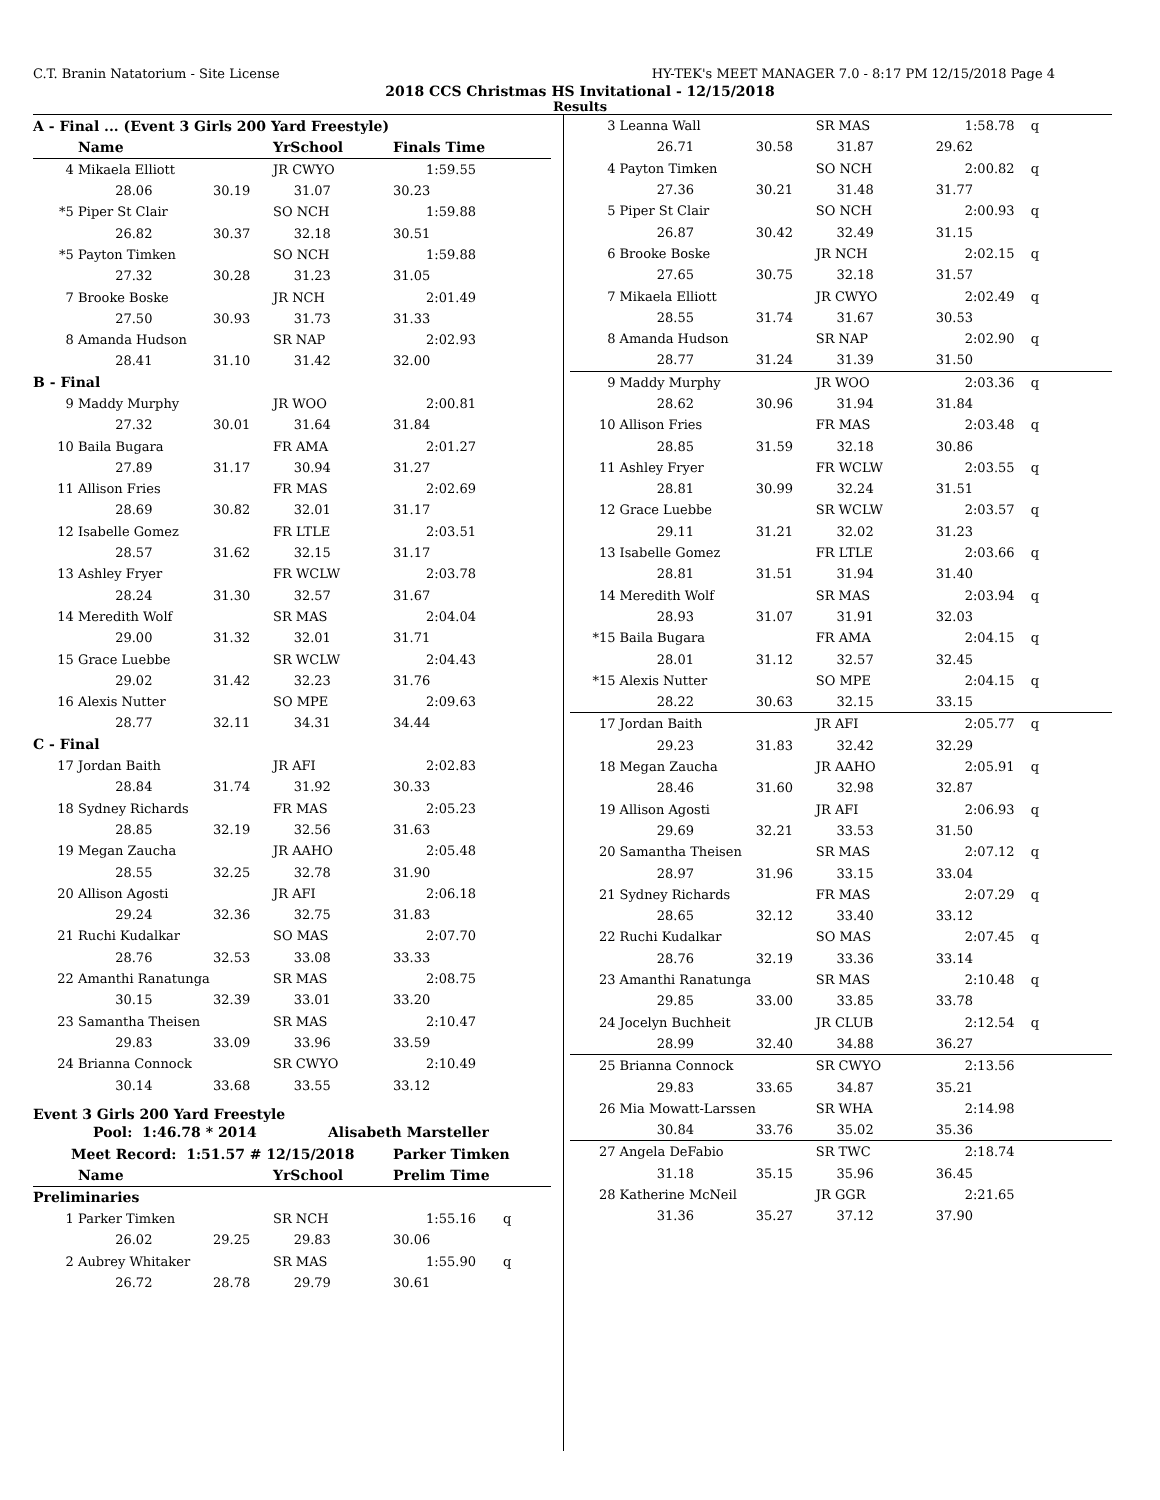C.T. Branin Natatorium - Site License HY-TEK's MEET MANAGER 7.0 - 8:17 PM 12/15/2018 Page 4
2018 CCS Christmas HS Invitational - 12/15/2018
Results
| A - Final ... (Event 3 Girls 200 Yard Freestyle) | | | | | |
| | Name | | YrSchool | Finals Time | |
| 4 | Mikaela Elliott | | JR CWYO | 1:59.55 | |
| | 28.06 | 30.19 | 31.07 | 30.23 | |
| *5 | Piper St Clair | | SO NCH | 1:59.88 | |
| | 26.82 | 30.37 | 32.18 | 30.51 | |
| *5 | Payton Timken | | SO NCH | 1:59.88 | |
| | 27.32 | 30.28 | 31.23 | 31.05 | |
| 7 | Brooke Boske | | JR NCH | 2:01.49 | |
| | 27.50 | 30.93 | 31.73 | 31.33 | |
| 8 | Amanda Hudson | | SR NAP | 2:02.93 | |
| | 28.41 | 31.10 | 31.42 | 32.00 | |
| B - Final | | | | | |
| 9 | Maddy Murphy | | JR WOO | 2:00.81 | |
| | 27.32 | 30.01 | 31.64 | 31.84 | |
| 10 | Baila Bugara | | FR AMA | 2:01.27 | |
| | 27.89 | 31.17 | 30.94 | 31.27 | |
| 11 | Allison Fries | | FR MAS | 2:02.69 | |
| | 28.69 | 30.82 | 32.01 | 31.17 | |
| 12 | Isabelle Gomez | | FR LTLE | 2:03.51 | |
| | 28.57 | 31.62 | 32.15 | 31.17 | |
| 13 | Ashley Fryer | | FR WCLW | 2:03.78 | |
| | 28.24 | 31.30 | 32.57 | 31.67 | |
| 14 | Meredith Wolf | | SR MAS | 2:04.04 | |
| | 29.00 | 31.32 | 32.01 | 31.71 | |
| 15 | Grace Luebbe | | SR WCLW | 2:04.43 | |
| | 29.02 | 31.42 | 32.23 | 31.76 | |
| 16 | Alexis Nutter | | SO MPE | 2:09.63 | |
| | 28.77 | 32.11 | 34.31 | 34.44 | |
| C - Final | | | | | |
| 17 | Jordan Baith | | JR AFI | 2:02.83 | |
| | 28.84 | 31.74 | 31.92 | 30.33 | |
| 18 | Sydney Richards | | FR MAS | 2:05.23 | |
| | 28.85 | 32.19 | 32.56 | 31.63 | |
| 19 | Megan Zaucha | | JR AAHO | 2:05.48 | |
| | 28.55 | 32.25 | 32.78 | 31.90 | |
| 20 | Allison Agosti | | JR AFI | 2:06.18 | |
| | 29.24 | 32.36 | 32.75 | 31.83 | |
| 21 | Ruchi Kudalkar | | SO MAS | 2:07.70 | |
| | 28.76 | 32.53 | 33.08 | 33.33 | |
| 22 | Amanthi Ranatunga | | SR MAS | 2:08.75 | |
| | 30.15 | 32.39 | 33.01 | 33.20 | |
| 23 | Samantha Theisen | | SR MAS | 2:10.47 | |
| | 29.83 | 33.09 | 33.96 | 33.59 | |
| 24 | Brianna Connock | | SR CWYO | 2:10.49 | |
| | 30.14 | 33.68 | 33.55 | 33.12 | |
Event 3 Girls 200 Yard Freestyle
| Pool: 1:46.78 * 2014 | | | Alisabeth Marsteller | | |
| Meet Record: 1:51.57 # 12/15/2018 | | | | Parker Timken | |
| | Name | | YrSchool | Prelim Time | |
| Preliminaries | | | | | |
| 1 | Parker Timken | | SR NCH | 1:55.16 | q |
| | 26.02 | 29.25 | 29.83 | 30.06 | |
| 2 | Aubrey Whitaker | | SR MAS | 1:55.90 | q |
| | 26.72 | 28.78 | 29.79 | 30.61 | |
| 3 | Leanna Wall | | SR MAS | 1:58.78 | q |
| | 26.71 | 30.58 | 31.87 | 29.62 | |
| 4 | Payton Timken | | SO NCH | 2:00.82 | q |
| | 27.36 | 30.21 | 31.48 | 31.77 | |
| 5 | Piper St Clair | | SO NCH | 2:00.93 | q |
| | 26.87 | 30.42 | 32.49 | 31.15 | |
| 6 | Brooke Boske | | JR NCH | 2:02.15 | q |
| | 27.65 | 30.75 | 32.18 | 31.57 | |
| 7 | Mikaela Elliott | | JR CWYO | 2:02.49 | q |
| | 28.55 | 31.74 | 31.67 | 30.53 | |
| 8 | Amanda Hudson | | SR NAP | 2:02.90 | q |
| | 28.77 | 31.24 | 31.39 | 31.50 | |
| 9 | Maddy Murphy | | JR WOO | 2:03.36 | q |
| | 28.62 | 30.96 | 31.94 | 31.84 | |
| 10 | Allison Fries | | FR MAS | 2:03.48 | q |
| | 28.85 | 31.59 | 32.18 | 30.86 | |
| 11 | Ashley Fryer | | FR WCLW | 2:03.55 | q |
| | 28.81 | 30.99 | 32.24 | 31.51 | |
| 12 | Grace Luebbe | | SR WCLW | 2:03.57 | q |
| | 29.11 | 31.21 | 32.02 | 31.23 | |
| 13 | Isabelle Gomez | | FR LTLE | 2:03.66 | q |
| | 28.81 | 31.51 | 31.94 | 31.40 | |
| 14 | Meredith Wolf | | SR MAS | 2:03.94 | q |
| | 28.93 | 31.07 | 31.91 | 32.03 | |
| *15 | Baila Bugara | | FR AMA | 2:04.15 | q |
| | 28.01 | 31.12 | 32.57 | 32.45 | |
| *15 | Alexis Nutter | | SO MPE | 2:04.15 | q |
| | 28.22 | 30.63 | 32.15 | 33.15 | |
| 17 | Jordan Baith | | JR AFI | 2:05.77 | q |
| | 29.23 | 31.83 | 32.42 | 32.29 | |
| 18 | Megan Zaucha | | JR AAHO | 2:05.91 | q |
| | 28.46 | 31.60 | 32.98 | 32.87 | |
| 19 | Allison Agosti | | JR AFI | 2:06.93 | q |
| | 29.69 | 32.21 | 33.53 | 31.50 | |
| 20 | Samantha Theisen | | SR MAS | 2:07.12 | q |
| | 28.97 | 31.96 | 33.15 | 33.04 | |
| 21 | Sydney Richards | | FR MAS | 2:07.29 | q |
| | 28.65 | 32.12 | 33.40 | 33.12 | |
| 22 | Ruchi Kudalkar | | SO MAS | 2:07.45 | q |
| | 28.76 | 32.19 | 33.36 | 33.14 | |
| 23 | Amanthi Ranatunga | | SR MAS | 2:10.48 | q |
| | 29.85 | 33.00 | 33.85 | 33.78 | |
| 24 | Jocelyn Buchheit | | JR CLUB | 2:12.54 | q |
| | 28.99 | 32.40 | 34.88 | 36.27 | |
| 25 | Brianna Connock | | SR CWYO | 2:13.56 | |
| | 29.83 | 33.65 | 34.87 | 35.21 | |
| 26 | Mia Mowatt-Larssen | | SR WHA | 2:14.98 | |
| | 30.84 | 33.76 | 35.02 | 35.36 | |
| 27 | Angela DeFabio | | SR TWC | 2:18.74 | |
| | 31.18 | 35.15 | 35.96 | 36.45 | |
| 28 | Katherine McNeil | | JR GGR | 2:21.65 | |
| | 31.36 | 35.27 | 37.12 | 37.90 | |